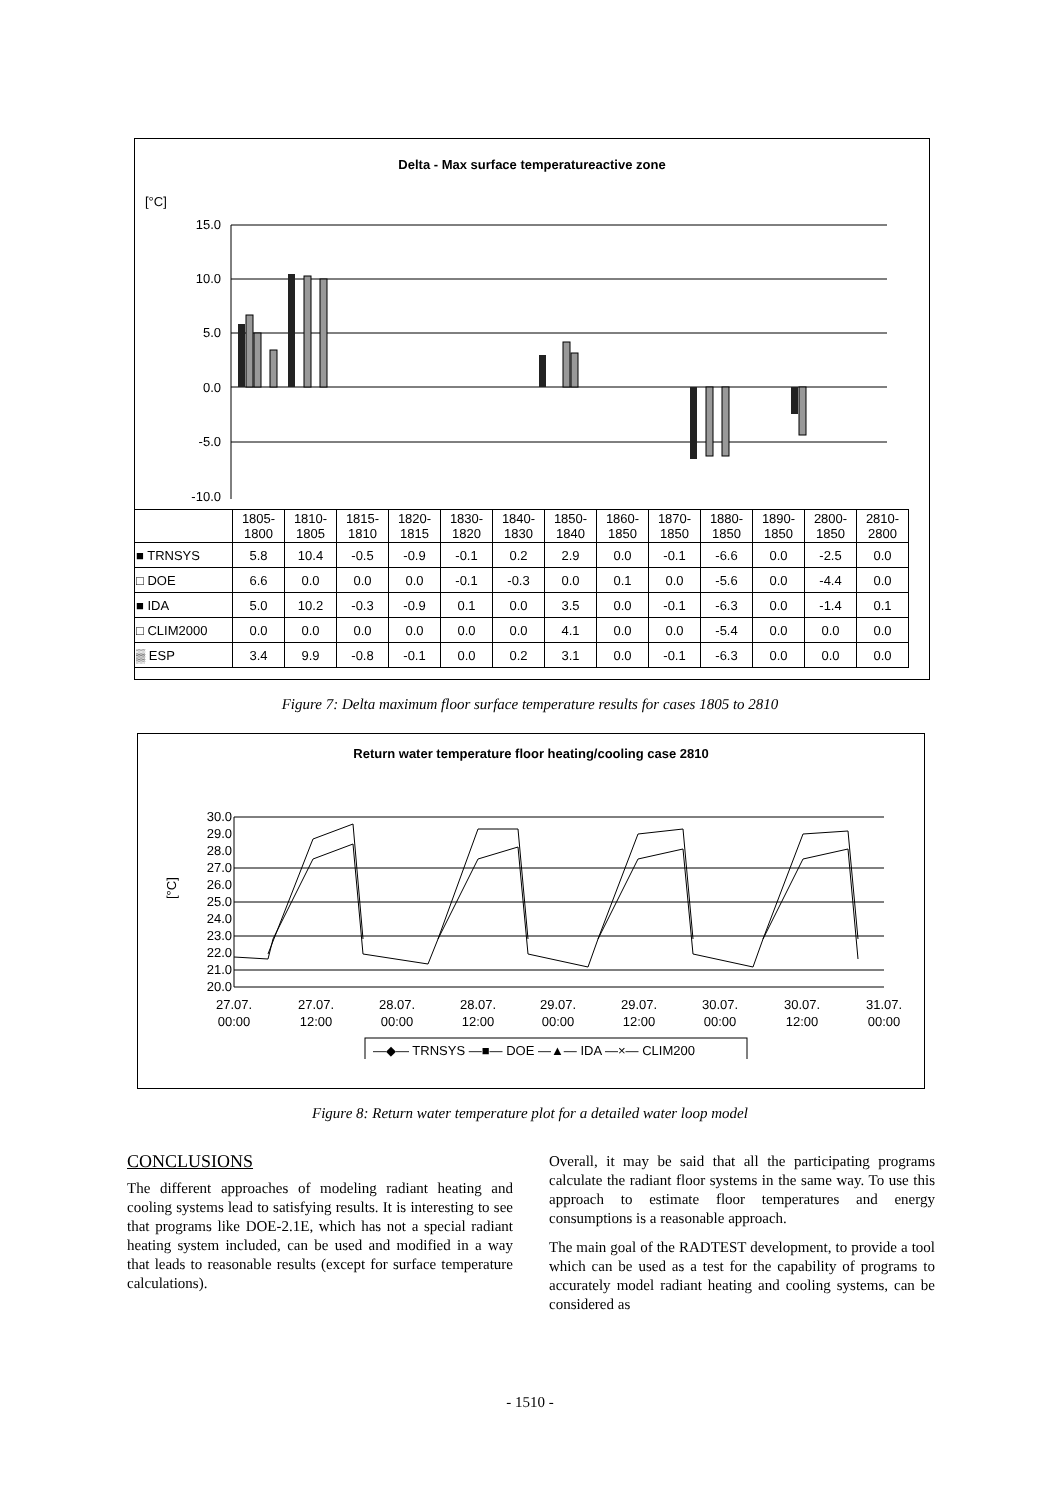Delta - Max surface temperatureactive zone
[°C]
15.0
10.0
5.0
0.0
-5.0
-10.0
| | 1805- 1800 | 1810- 1805 | 1815- 1810 | 1820- 1815 | 1830- 1820 | 1840- 1830 | 1850- 1840 | 1860- 1850 | 1870- 1850 | 1880- 1850 | 1890- 1850 | 2800- 1850 | 2810- 2800 |
| ■ TRNSYS | 5.8 | 10.4 | -0.5 | -0.9 | -0.1 | 0.2 | 2.9 | 0.0 | -0.1 | -6.6 | 0.0 | -2.5 | 0.0 |
| □ DOE | 6.6 | 0.0 | 0.0 | 0.0 | -0.1 | -0.3 | 0.0 | 0.1 | 0.0 | -5.6 | 0.0 | -4.4 | 0.0 |
| ■ IDA | 5.0 | 10.2 | -0.3 | -0.9 | 0.1 | 0.0 | 3.5 | 0.0 | -0.1 | -6.3 | 0.0 | -1.4 | 0.1 |
| □ CLIM2000 | 0.0 | 0.0 | 0.0 | 0.0 | 0.0 | 0.0 | 4.1 | 0.0 | 0.0 | -5.4 | 0.0 | 0.0 | 0.0 |
| ▒ ESP | 3.4 | 9.9 | -0.8 | -0.1 | 0.0 | 0.2 | 3.1 | 0.0 | -0.1 | -6.3 | 0.0 | 0.0 | 0.0 |
Figure 7: Delta maximum floor surface temperature results for cases 1805 to 2810
Return water temperature floor heating/cooling case 2810
30.0
29.0
28.0
27.0
26.0
25.0
24.0
23.0
22.0
21.0
20.0
[°C]
27.07.
00:00
27.07.
12:00
28.07.
00:00
28.07.
12:00
29.07.
00:00
29.07.
12:00
30.07.
00:00
30.07.
12:00
31.07.
00:00
—◆— TRNSYS —■— DOE —▲— IDA —×— CLIM200
Figure 8: Return water temperature plot for a detailed water loop model
CONCLUSIONS
The different approaches of modeling radiant heating and cooling systems lead to satisfying results. It is interesting to see that programs like DOE-2.1E, which has not a special radiant heating system included, can be used and modified in a way that leads to reasonable results (except for surface temperature calculations).
Overall, it may be said that all the participating programs calculate the radiant floor systems in the same way. To use this approach to estimate floor temperatures and energy consumptions is a reasonable approach.
The main goal of the RADTEST development, to provide a tool which can be used as a test for the capability of programs to accurately model radiant heating and cooling systems, can be considered as
- 1510 -